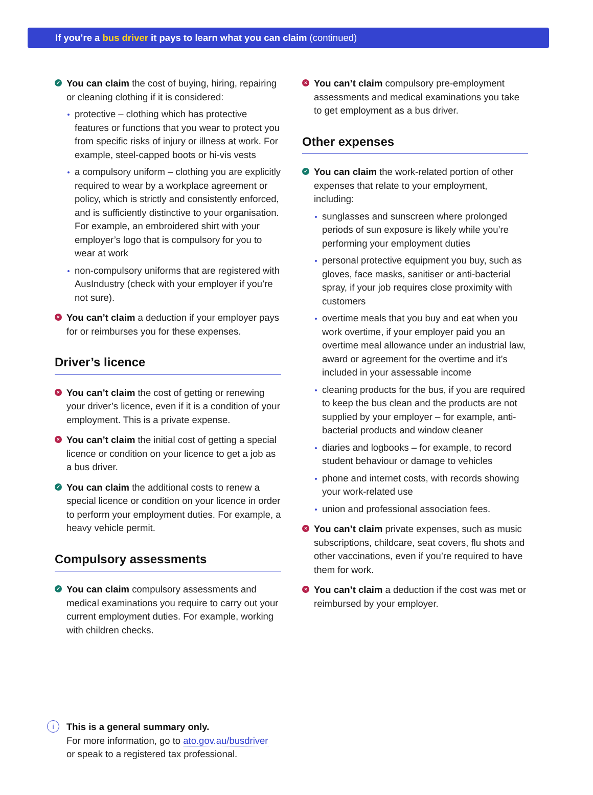If you’re a bus driver it pays to learn what you can claim (continued)
✓ You can claim the cost of buying, hiring, repairing or cleaning clothing if it is considered:
protective – clothing which has protective features or functions that you wear to protect you from specific risks of injury or illness at work. For example, steel-capped boots or hi-vis vests
a compulsory uniform – clothing you are explicitly required to wear by a workplace agreement or policy, which is strictly and consistently enforced, and is sufficiently distinctive to your organisation. For example, an embroidered shirt with your employer’s logo that is compulsory for you to wear at work
non-compulsory uniforms that are registered with AusIndustry (check with your employer if you’re not sure).
× You can’t claim a deduction if your employer pays for or reimburses you for these expenses.
Driver’s licence
× You can’t claim the cost of getting or renewing your driver’s licence, even if it is a condition of your employment. This is a private expense.
× You can’t claim the initial cost of getting a special licence or condition on your licence to get a job as a bus driver.
✓ You can claim the additional costs to renew a special licence or condition on your licence in order to perform your employment duties. For example, a heavy vehicle permit.
Compulsory assessments
✓ You can claim compulsory assessments and medical examinations you require to carry out your current employment duties. For example, working with children checks.
× You can’t claim compulsory pre-employment assessments and medical examinations you take to get employment as a bus driver.
Other expenses
✓ You can claim the work-related portion of other expenses that relate to your employment, including:
sunglasses and sunscreen where prolonged periods of sun exposure is likely while you’re performing your employment duties
personal protective equipment you buy, such as gloves, face masks, sanitiser or anti-bacterial spray, if your job requires close proximity with customers
overtime meals that you buy and eat when you work overtime, if your employer paid you an overtime meal allowance under an industrial law, award or agreement for the overtime and it’s included in your assessable income
cleaning products for the bus, if you are required to keep the bus clean and the products are not supplied by your employer – for example, anti-bacterial products and window cleaner
diaries and logbooks – for example, to record student behaviour or damage to vehicles
phone and internet costs, with records showing your work-related use
union and professional association fees.
× You can’t claim private expenses, such as music subscriptions, childcare, seat covers, flu shots and other vaccinations, even if you’re required to have them for work.
× You can’t claim a deduction if the cost was met or reimbursed by your employer.
i This is a general summary only.
For more information, go to ato.gov.au/busdriver
or speak to a registered tax professional.